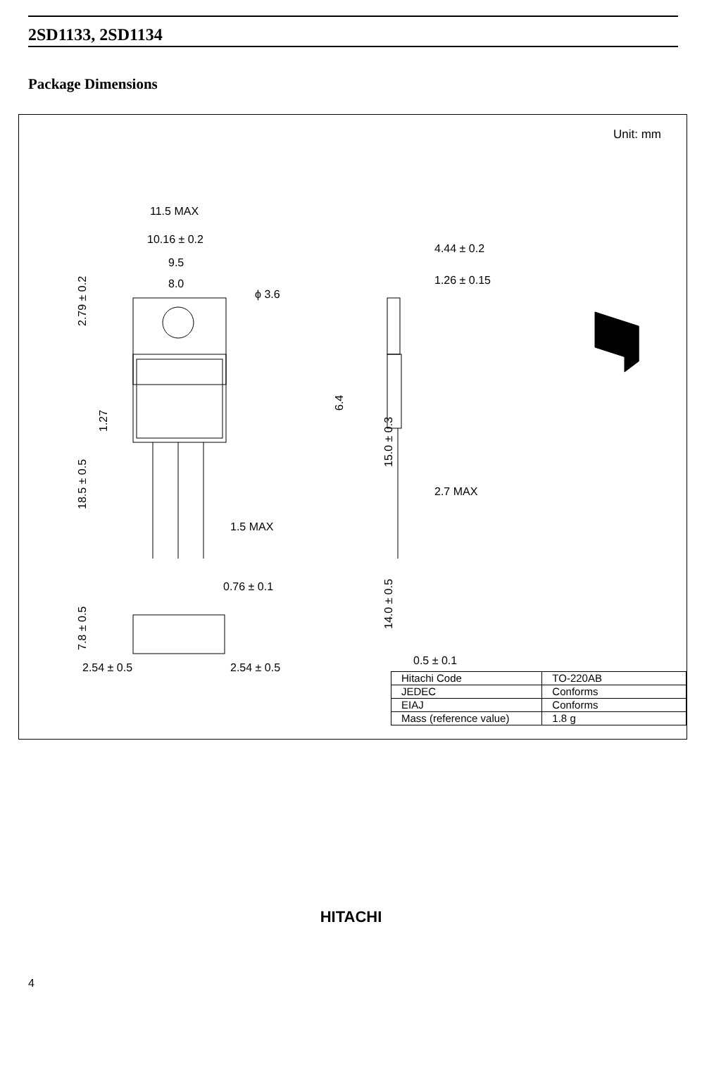2SD1133, 2SD1134
Package Dimensions
Unit: mm
11.5 MAX
10.16 ± 0.2
9.5
8.0
ϕ 3.6
4.44 ± 0.2
1.26 ± 0.15
2.7 MAX
1.5 MAX
0.76 ± 0.1
2.54 ± 0.5
2.54 ± 0.5
0.5 ± 0.1
2.79 ± 0.2
1.27
18.5 ± 0.5
7.8 ± 0.5
6.4
15.0 ± 0.3
14.0 ± 0.5
| Hitachi Code | TO-220AB |
| JEDEC | Conforms |
| EIAJ | Conforms |
| Mass (reference value) | 1.8 g |
HITACHI
4